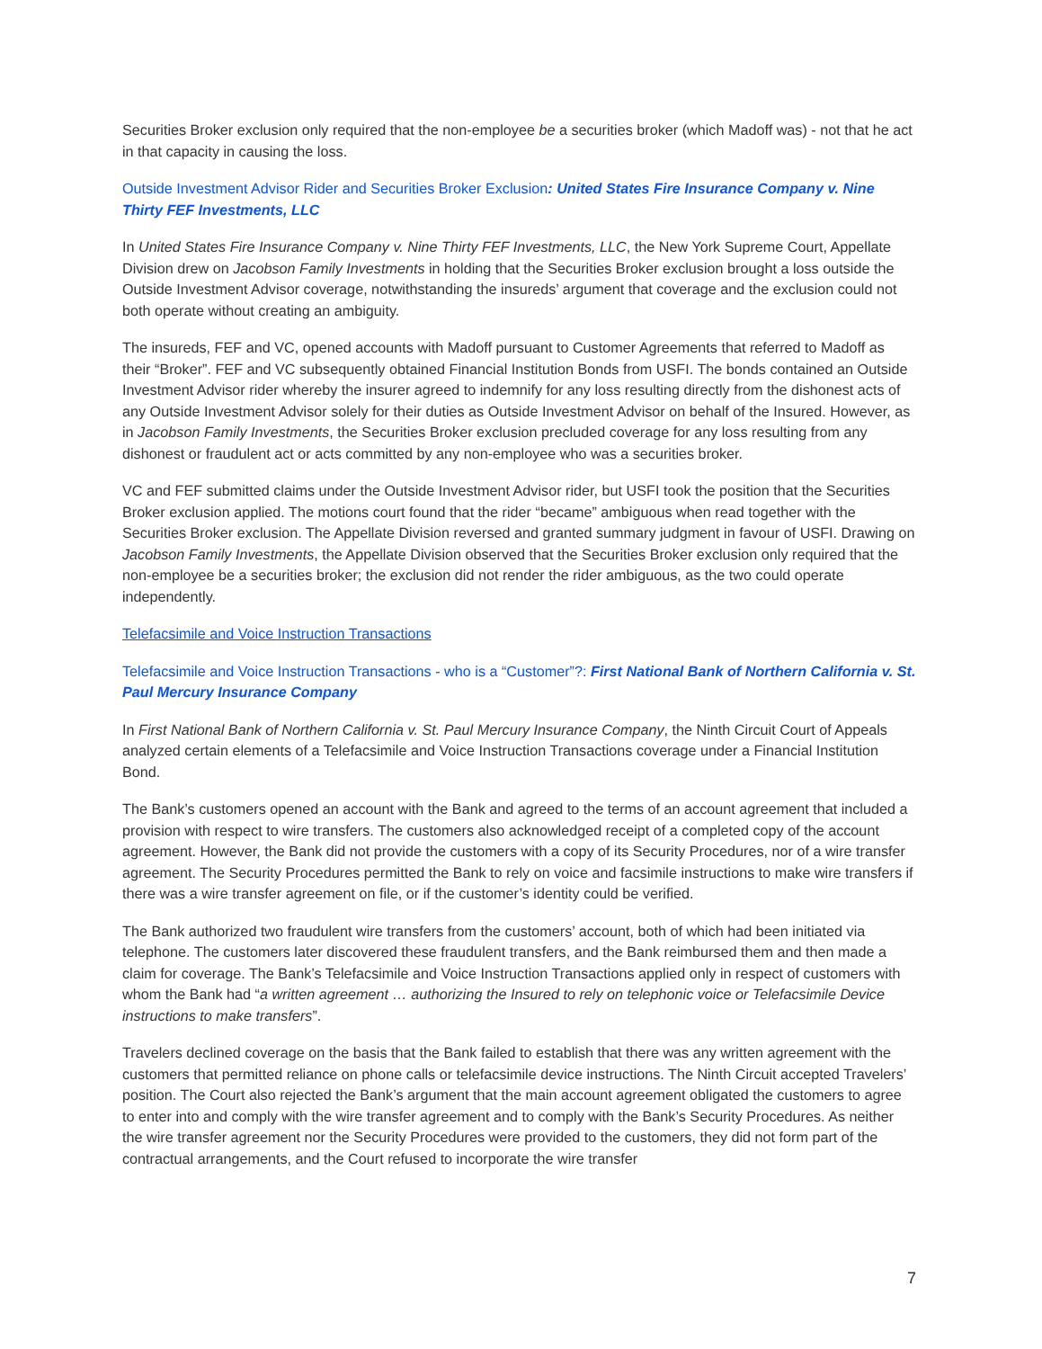Securities Broker exclusion only required that the non-employee be a securities broker (which Madoff was) - not that he act in that capacity in causing the loss.
Outside Investment Advisor Rider and Securities Broker Exclusion: United States Fire Insurance Company v. Nine Thirty FEF Investments, LLC
In United States Fire Insurance Company v. Nine Thirty FEF Investments, LLC, the New York Supreme Court, Appellate Division drew on Jacobson Family Investments in holding that the Securities Broker exclusion brought a loss outside the Outside Investment Advisor coverage, notwithstanding the insureds’ argument that coverage and the exclusion could not both operate without creating an ambiguity.
The insureds, FEF and VC, opened accounts with Madoff pursuant to Customer Agreements that referred to Madoff as their “Broker”. FEF and VC subsequently obtained Financial Institution Bonds from USFI. The bonds contained an Outside Investment Advisor rider whereby the insurer agreed to indemnify for any loss resulting directly from the dishonest acts of any Outside Investment Advisor solely for their duties as Outside Investment Advisor on behalf of the Insured. However, as in Jacobson Family Investments, the Securities Broker exclusion precluded coverage for any loss resulting from any dishonest or fraudulent act or acts committed by any non-employee who was a securities broker.
VC and FEF submitted claims under the Outside Investment Advisor rider, but USFI took the position that the Securities Broker exclusion applied. The motions court found that the rider “became” ambiguous when read together with the Securities Broker exclusion. The Appellate Division reversed and granted summary judgment in favour of USFI. Drawing on Jacobson Family Investments, the Appellate Division observed that the Securities Broker exclusion only required that the non-employee be a securities broker; the exclusion did not render the rider ambiguous, as the two could operate independently.
Telefacsimile and Voice Instruction Transactions
Telefacsimile and Voice Instruction Transactions - who is a “Customer”?: First National Bank of Northern California v. St. Paul Mercury Insurance Company
In First National Bank of Northern California v. St. Paul Mercury Insurance Company, the Ninth Circuit Court of Appeals analyzed certain elements of a Telefacsimile and Voice Instruction Transactions coverage under a Financial Institution Bond.
The Bank’s customers opened an account with the Bank and agreed to the terms of an account agreement that included a provision with respect to wire transfers. The customers also acknowledged receipt of a completed copy of the account agreement. However, the Bank did not provide the customers with a copy of its Security Procedures, nor of a wire transfer agreement. The Security Procedures permitted the Bank to rely on voice and facsimile instructions to make wire transfers if there was a wire transfer agreement on file, or if the customer’s identity could be verified.
The Bank authorized two fraudulent wire transfers from the customers’ account, both of which had been initiated via telephone. The customers later discovered these fraudulent transfers, and the Bank reimbursed them and then made a claim for coverage. The Bank’s Telefacsimile and Voice Instruction Transactions applied only in respect of customers with whom the Bank had “a written agreement … authorizing the Insured to rely on telephonic voice or Telefacsimile Device instructions to make transfers”.
Travelers declined coverage on the basis that the Bank failed to establish that there was any written agreement with the customers that permitted reliance on phone calls or telefacsimile device instructions. The Ninth Circuit accepted Travelers’ position. The Court also rejected the Bank’s argument that the main account agreement obligated the customers to agree to enter into and comply with the wire transfer agreement and to comply with the Bank’s Security Procedures. As neither the wire transfer agreement nor the Security Procedures were provided to the customers, they did not form part of the contractual arrangements, and the Court refused to incorporate the wire transfer
7